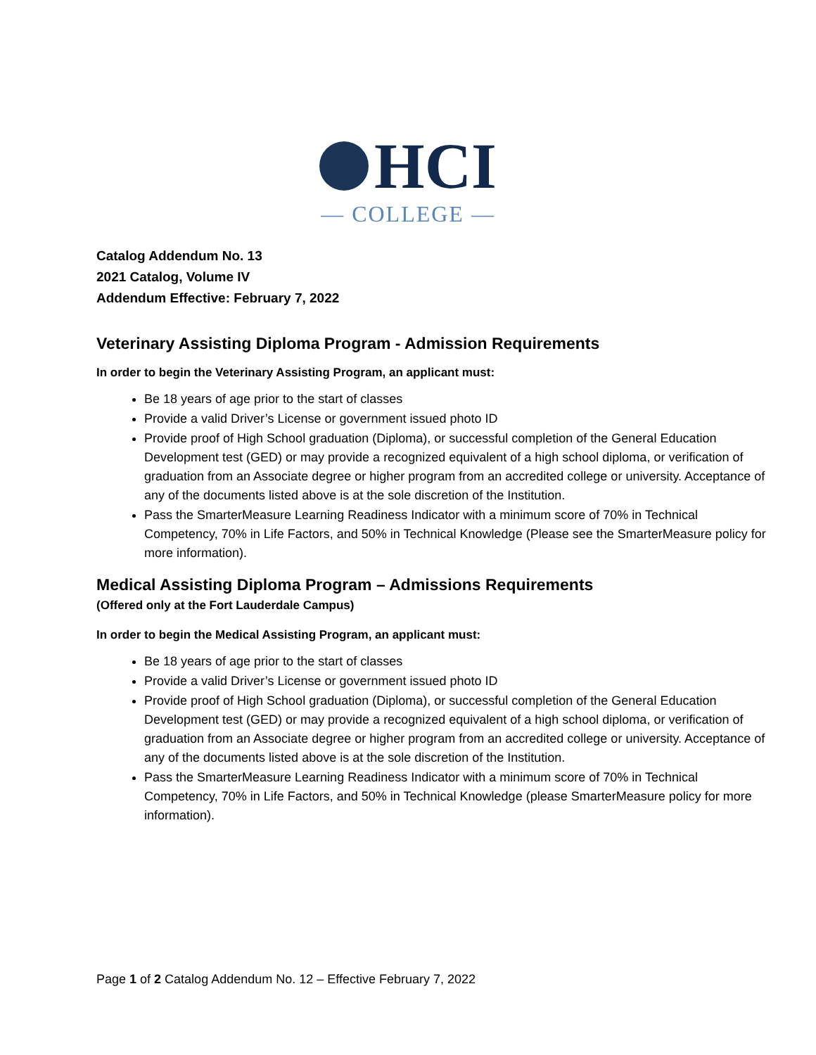HCI
— COLLEGE —
Catalog Addendum No. 13
2021 Catalog, Volume IV
Addendum Effective: February 7, 2022
Veterinary Assisting Diploma Program - Admission Requirements
In order to begin the Veterinary Assisting Program, an applicant must:
Be 18 years of age prior to the start of classes
Provide a valid Driver’s License or government issued photo ID
Provide proof of High School graduation (Diploma), or successful completion of the General Education Development test (GED) or may provide a recognized equivalent of a high school diploma, or verification of graduation from an Associate degree or higher program from an accredited college or university. Acceptance of any of the documents listed above is at the sole discretion of the Institution.
Pass the SmarterMeasure Learning Readiness Indicator with a minimum score of 70% in Technical Competency, 70% in Life Factors, and 50% in Technical Knowledge (Please see the SmarterMeasure policy for more information).
Medical Assisting Diploma Program – Admissions Requirements
(Offered only at the Fort Lauderdale Campus)
In order to begin the Medical Assisting Program, an applicant must:
Be 18 years of age prior to the start of classes
Provide a valid Driver’s License or government issued photo ID
Provide proof of High School graduation (Diploma), or successful completion of the General Education Development test (GED) or may provide a recognized equivalent of a high school diploma, or verification of graduation from an Associate degree or higher program from an accredited college or university. Acceptance of any of the documents listed above is at the sole discretion of the Institution.
Pass the SmarterMeasure Learning Readiness Indicator with a minimum score of 70% in Technical Competency, 70% in Life Factors, and 50% in Technical Knowledge (please SmarterMeasure policy for more information).
Page 1 of 2 Catalog Addendum No. 12 – Effective February 7, 2022